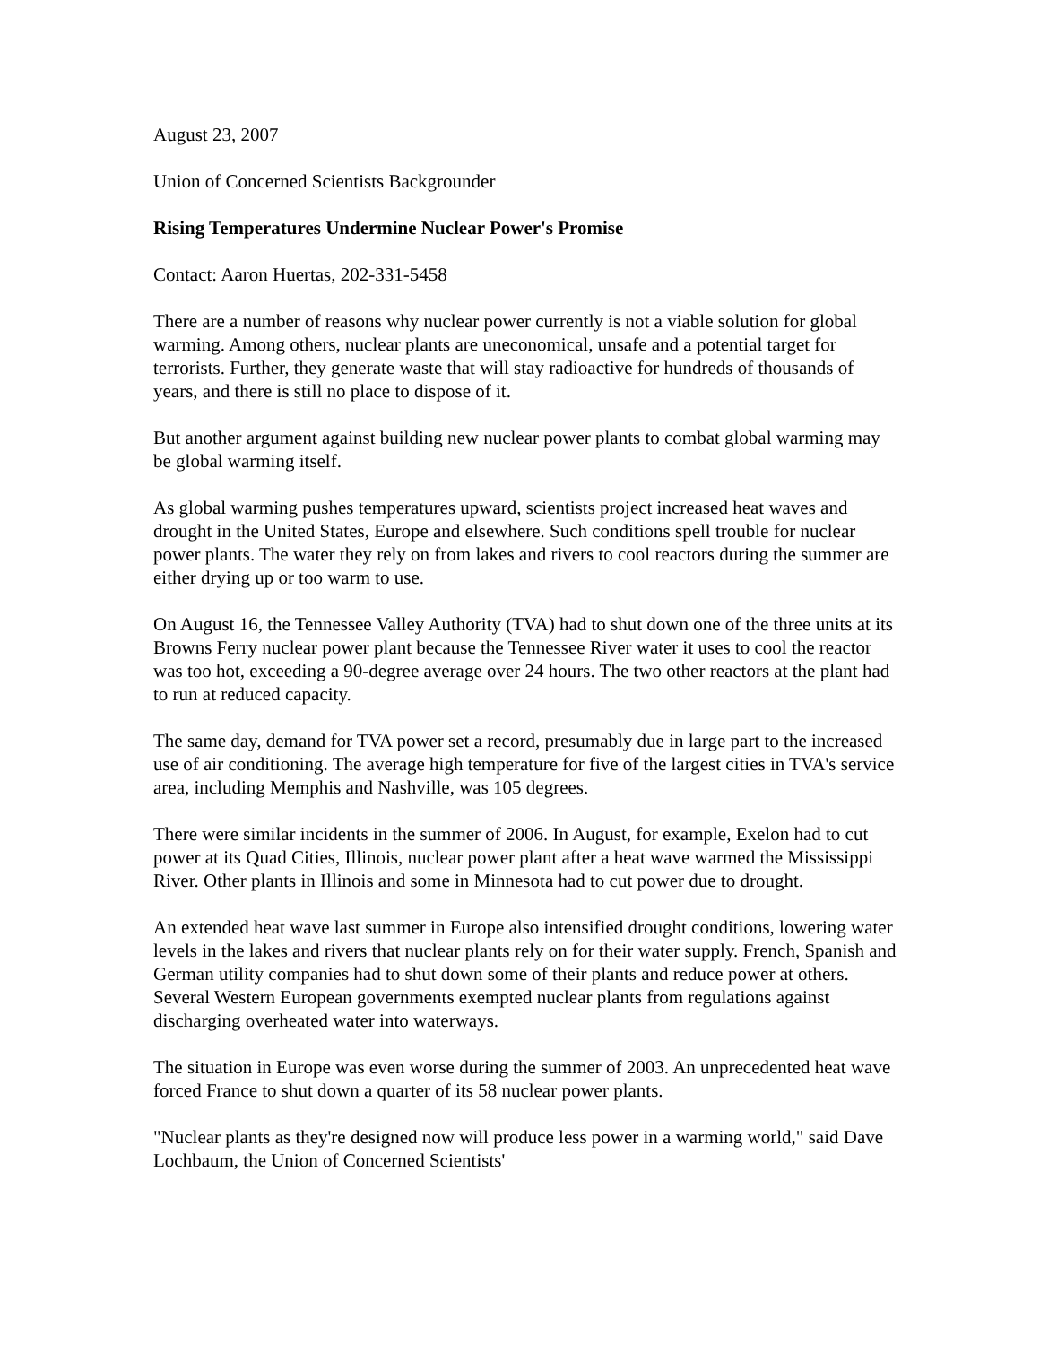August 23, 2007
Union of Concerned Scientists Backgrounder
Rising Temperatures Undermine Nuclear Power's Promise
Contact: Aaron Huertas, 202-331-5458
There are a number of reasons why nuclear power currently is not a viable solution for global warming. Among others, nuclear plants are uneconomical, unsafe and a potential target for terrorists. Further, they generate waste that will stay radioactive for hundreds of thousands of years, and there is still no place to dispose of it.
But another argument against building new nuclear power plants to combat global warming may be global warming itself.
As global warming pushes temperatures upward, scientists project increased heat waves and drought in the United States, Europe and elsewhere. Such conditions spell trouble for nuclear power plants. The water they rely on from lakes and rivers to cool reactors during the summer are either drying up or too warm to use.
On August 16, the Tennessee Valley Authority (TVA) had to shut down one of the three units at its Browns Ferry nuclear power plant because the Tennessee River water it uses to cool the reactor was too hot, exceeding a 90-degree average over 24 hours. The two other reactors at the plant had to run at reduced capacity.
The same day, demand for TVA power set a record, presumably due in large part to the increased use of air conditioning. The average high temperature for five of the largest cities in TVA's service area, including Memphis and Nashville, was 105 degrees.
There were similar incidents in the summer of 2006. In August, for example, Exelon had to cut power at its Quad Cities, Illinois, nuclear power plant after a heat wave warmed the Mississippi River. Other plants in Illinois and some in Minnesota had to cut power due to drought.
An extended heat wave last summer in Europe also intensified drought conditions, lowering water levels in the lakes and rivers that nuclear plants rely on for their water supply. French, Spanish and German utility companies had to shut down some of their plants and reduce power at others. Several Western European governments exempted nuclear plants from regulations against discharging overheated water into waterways.
The situation in Europe was even worse during the summer of 2003. An unprecedented heat wave forced France to shut down a quarter of its 58 nuclear power plants.
"Nuclear plants as they're designed now will produce less power in a warming world," said Dave Lochbaum, the Union of Concerned Scientists'